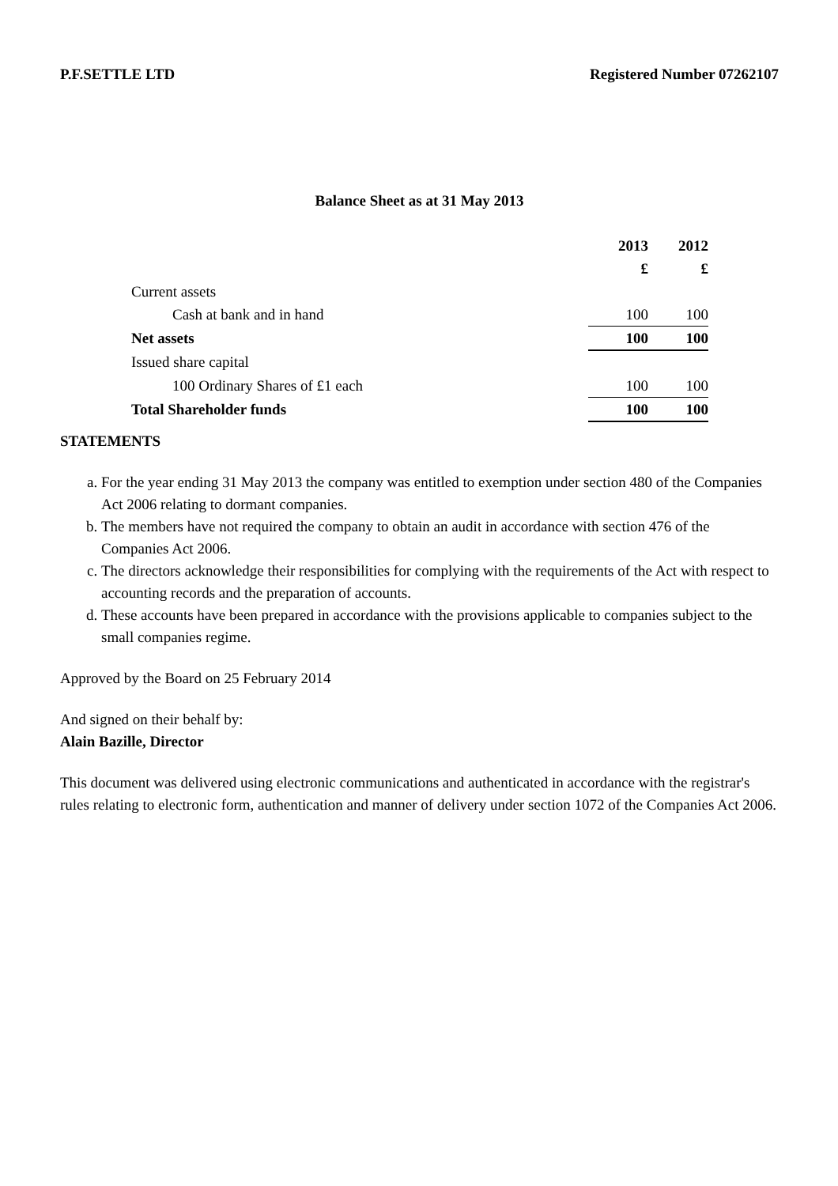P.F.SETTLE LTD Registered Number 07262107
Balance Sheet as at 31 May 2013
| | 2013 | 2012 |
| | £ | £ |
| Current assets | | |
| Cash at bank and in hand | 100 | 100 |
| Net assets | 100 | 100 |
| Issued share capital | | |
| 100 Ordinary Shares of £1 each | 100 | 100 |
| Total Shareholder funds | 100 | 100 |
STATEMENTS
a. For the year ending 31 May 2013 the company was entitled to exemption under section 480 of the Companies Act 2006 relating to dormant companies.
b. The members have not required the company to obtain an audit in accordance with section 476 of the Companies Act 2006.
c. The directors acknowledge their responsibilities for complying with the requirements of the Act with respect to accounting records and the preparation of accounts.
d. These accounts have been prepared in accordance with the provisions applicable to companies subject to the small companies regime.
Approved by the Board on 25 February 2014
And signed on their behalf by:
Alain Bazille, Director
This document was delivered using electronic communications and authenticated in accordance with the registrar's rules relating to electronic form, authentication and manner of delivery under section 1072 of the Companies Act 2006.